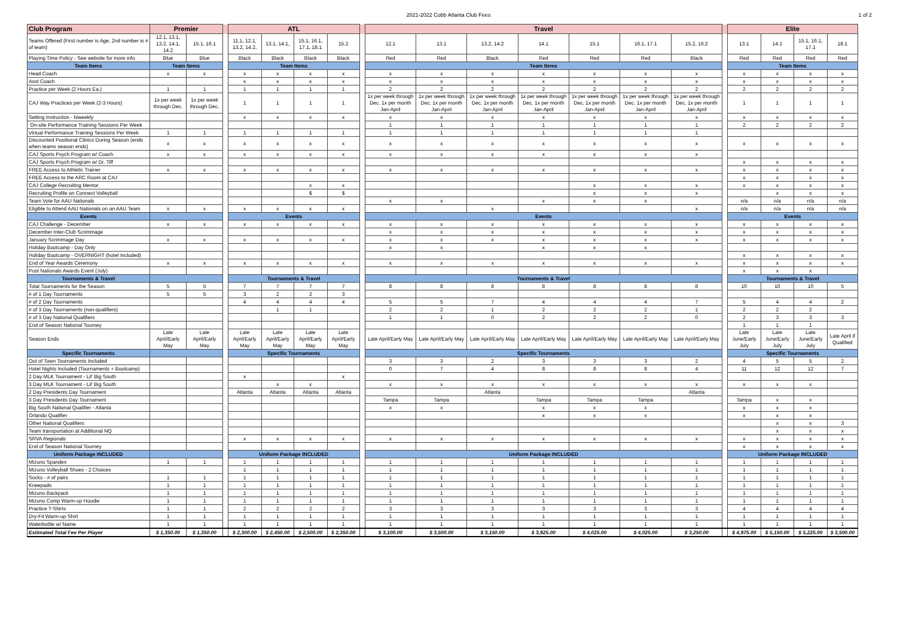2021-2022 Cobb Atlanta Club Fees
1 of 2
| Club Program | Premier | | | ATL | | | | | Travel | | | | | | | | Elite | | | |
| --- | --- | --- | --- | --- | --- | --- | --- | --- | --- | --- | --- | --- | --- | --- | --- | --- | --- | --- | --- | --- |
| Teams Offered (First number is Age, 2nd number is # of team) | 12.1, 13.1, 13.2, 14.1, 14.2 | 15.1, 16.1 | | 11.1, 12.1, 13.2, 14.2, | 13.1, 14.1, | 15.1, 16.1, 17.1, 18.1 | 15.2 | | 12.1 | 13.1 | 13.2, 14.2 | 14.1 | 15.1 | 16.1, 17.1 | 15.2, 16.2 | | 13.1 | 14.1 | 15.1, 16.1, 17.1 | 18.1 |
| Playing Time Policy - See website for more info | Blue | Blue | | Black | Black | Black | Black | | Red | Red | Black | Red | Red | Red | Black | | Red | Red | Red | Red |
| Team Items | Team Items | | | Team Items | | | | | Team Items | | | | | | | | Team Items | | | |
| Head Coach | x | x | | x | x | x | x | | x | x | x | x | x | x | x | | x | x | x | x |
| Asst Coach | | | | x | x | x | x | | x | x | x | x | x | x | x | | x | x | x | x |
| Practice per Week (2 Hours Ea.) | 1 | 1 | | 1 | 1 | 1 | 1 | | 2 | 2 | 2 | 2 | 2 | 2 | 2 | | 2 | 2 | 2 | 2 |
| CAJ Way Practices per Week (2-3 Hours) | 1x per week through Dec. | 1x per week through Dec. | | 1 | 1 | 1 | 1 | | 1x per week through Dec. 1x per month Jan-April | 1x per week through Dec. 1x per month Jan-April | 1x per week through Dec. 1x per month Jan-April | 1x per week through Dec. 1x per month Jan-April | 1x per week through Dec. 1x per month Jan-April | 1x per week through Dec. 1x per month Jan-April | 1x per week through Dec. 1x per month Jan-April | | 1 | 1 | 1 | 1 |
| Setting Instruction - biweekly | | | | x | x | x | x | | x | x | x | x | x | x | x | | x | x | x | x |
| On-site Performance Training Sessions Per Week | | | | | | | | | 1 | 1 | 1 | 1 | 1 | 1 | 1 | | 2 | 2 | 2 | 2 |
| Virtual Performance Training Sessions Per Week | 1 | 1 | | 1 | 1 | 1 | 1 | | 1 | 1 | 1 | 1 | 1 | 1 | 1 | | | | | |
| Discounted Positional Clinics During Season (ends when teams season ends) | x | x | | x | x | x | x | | x | x | x | x | x | x | x | | x | x | x | x |
| CAJ Sports Psych Program w/ Coach | x | x | | x | x | x | x | | x | x | x | x | x | x | x | | | | | |
| CAJ Sports Psych Program w/ Dr. Tiff | | | | | | | | | | | | | | | | | x | x | x | x |
| FREE Access to Athletic Trainer | x | x | | x | x | x | x | | x | x | x | x | x | x | x | | x | x | x | x |
| FREE Access to the ARC Room at CAJ | | | | | | | | | | | | | | | | | x | x | x | x |
| CAJ College Recruiting Mentor | | | | | | x | x | | | | | | x | x | x | | x | x | x | x |
| Recruiting Profile on Connect Volleyball | | | | | | $ | $ | | | | | | x | x | x | | | x | x | x |
| Team Vote for AAU Nationals | | | | | | | | | x | x | | x | x | x | | | n/a | n/a | n/a | n/a |
| Eligible to Attend AAU Nationals on an AAU Team | x | x | | x | x | x | x | | | | x | | | | x | | n/a | n/a | n/a | n/a |
| Events | | | | Events | | | | | Events | | | | | | | | Events | | | |
| CAJ Challenge - December | x | x | | x | x | x | x | | x | x | x | x | x | x | x | | x | x | x | x |
| December Inter-Club Scrimmage | | | | | | | | | x | x | x | x | x | x | x | | x | x | x | x |
| January Scrimmage Day | x | x | | x | x | x | x | | x | x | x | x | x | x | x | | x | x | x | x |
| Holiday Bootcamp - Day Only | | | | | | | | | x | x | | x | x | x | | | | | | |
| Holiday Bootcamp - OVERNIGHT (hotel Included) | | | | | | | | | | | | | | | | | x | x | x | x |
| End of Year Awards Ceremony | x | x | | x | x | x | x | | x | x | x | x | x | x | x | | x | x | x | x |
| Post Nationals Awards Event (July) | | | | | | | | | | | | | | | | | x | x | x | |
| Tournaments & Travel | | | | Tournaments & Travel | | | | | Tournaments & Travel | | | | | | | | Tournaments & Travel | | | |
| Total Tournaments for the Season | 5 | 5 | | 7 | 7 | 7 | 7 | | 8 | 8 | 8 | 8 | 8 | 8 | 8 | | 10 | 10 | 10 | 5 |
| # of 1 Day Tournaments | 5 | 5 | | 3 | 2 | 2 | 3 | | | | | | | | | | | | | |
| # of 2 Day Tournaments | | | | 4 | 4 | 4 | 4 | | 5 | 5 | 7 | 4 | 4 | 4 | 7 | | 5 | 4 | 4 | 2 |
| # of 3 Day Tournaments (non-qualifiers) | | | | | 1 | 1 | | | 2 | 2 | 1 | 2 | 2 | 2 | 1 | | 2 | 2 | 2 | |
| # of 3 Day National Qualifiers | | | | | | | | | 1 | 1 | 0 | 2 | 2 | 2 | 0 | | 2 | 3 | 3 | 3 |
| End of Season National Tourney | | | | | | | | | | | | | | | | | 1 | 1 | 1 | |
| Season Ends | Late April/Early May | Late April/Early May | | Late April/Early May | Late April/Early May | Late April/Early May | Late April/Early May | | Late April/Early May | Late April/Early May | Late April/Early May | Late April/Early May | Late April/Early May | Late April/Early May | Late April/Early May | | Late June/Early July | Late June/Early July | Late June/Early July | Late April if Qualified |
| Specific Tournaments | | | | Specific Tournaments | | | | | Specific Tournaments | | | | | | | | Specific Tournaments | | | |
| Out of Town Tournaments Included | | | | | | | | | 3 | 3 | 2 | 3 | 3 | 3 | 2 | | 4 | 5 | 5 | 2 |
| Hotel Nights Included (Tournaments + Bootcamp) | | | | | | | | | 0 | 7 | 4 | 8 | 8 | 8 | 4 | | 11 | 12 | 12 | 7 |
| 2 Day MLK Tournament - Lil' Big South | | | | x | | | x | | | | | | | | | | | | | |
| 3 Day MLK Tournament - Lil' Big South | | | | | x | x | | | x | x | x | x | x | x | x | | x | x | x | |
| 2 Day Presidents Day Tournament | | | | Atlanta | Atlanta | Atlanta | Atlanta | | | | Atlanta | | | | Atlanta | | | | | |
| 3 Day Presidents Day Tournament | | | | | | | | | Tampa | Tampa | | Tampa | Tampa | Tampa | | | Tampa | x | x | |
| Big South National Qualifier - Atlanta | | | | | | | | | x | x | | x | x | x | | | x | x | x | |
| Orlando Qualifier | | | | | | | | | | | | x | x | x | | | x | x | x | |
| Other National Qualifiers | | | | | | | | | | | | | | | | | | x | x | 3 |
| Team transportation at Additional NQ | | | | | | | | | | | | | | | | | | x | x | x |
| SRVA Regionals | | | | x | x | x | x | | x | x | x | x | x | x | x | | x | x | x | x |
| End of Season National Tourney | | | | | | | | | | | | | | | | | x | x | x | x |
| Uniform Package INCLUDED | | | | Uniform Package INCLUDED | | | | | Uniform Package INCLUDED | | | | | | | | Uniform Package INCLUDED | | | |
| Mizuno Spandex | 1 | 1 | | 1 | 1 | 1 | 1 | | 1 | 1 | 1 | 1 | 1 | 1 | 1 | | 1 | 1 | 1 | 1 |
| Mizuno Volleyball Shoes - 2 Choices | | | | 1 | 1 | 1 | 1 | | 1 | 1 | 1 | 1 | 1 | 1 | 1 | | 1 | 1 | 1 | 1 |
| Socks - # of pairs | 1 | 1 | | 1 | 1 | 1 | 1 | | 1 | 1 | 1 | 1 | 1 | 1 | 1 | | 1 | 1 | 1 | 1 |
| Kneepads | 1 | 1 | | 1 | 1 | 1 | 1 | | 1 | 1 | 1 | 1 | 1 | 1 | 1 | | 1 | 1 | 1 | 1 |
| Mizuno Backpack | 1 | 1 | | 1 | 1 | 1 | 1 | | 1 | 1 | 1 | 1 | 1 | 1 | 1 | | 1 | 1 | 1 | 1 |
| Mizuno Comp Warm-up Hoodie | 1 | 1 | | 1 | 1 | 1 | 1 | | 1 | 1 | 1 | 1 | 1 | 1 | 1 | | 1 | 1 | 1 | 1 |
| Practice T-Shirts | 1 | 1 | | 2 | 2 | 2 | 2 | | 3 | 3 | 3 | 3 | 3 | 3 | 3 | | 4 | 4 | 4 | 4 |
| Dry-Fit Warm-up Shirt | 1 | 1 | | 1 | 1 | 1 | 1 | | 1 | 1 | 1 | 1 | 1 | 1 | 1 | | 1 | 1 | 1 | 1 |
| Waterbottle w/ Name | 1 | 1 | | 1 | 1 | 1 | 1 | | 1 | 1 | 1 | 1 | 1 | 1 | 1 | | 1 | 1 | 1 | 1 |
| Estimated Total Fee Per Player | $ 1,350.00 | $ 1,350.00 | | $ 2,300.00 | $ 2,450.00 | $ 2,500.00 | $ 2,350.00 | | $ 3,100.00 | $ 3,500.00 | $ 3,150.00 | $ 3,925.00 | $ 4,025.00 | $ 4,025.00 | $ 3,250.00 | | $ 4,975.00 | $ 5,150.00 | $ 5,225.00 | $ 3,500.00 |